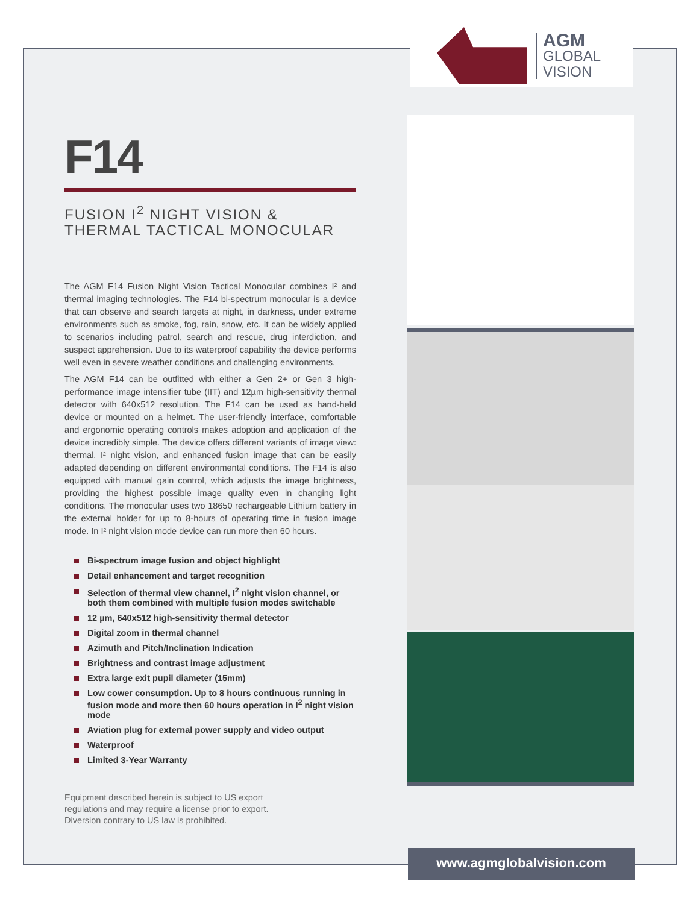AGM
GLOBAL
VISION
F14
FUSION I<sup>2</sup> NIGHT VISION & THERMAL TACTICAL MONOCULAR
The AGM F14 Fusion Night Vision Tactical Monocular combines I² and thermal imaging technologies. The F14 bi-spectrum monocular is a device that can observe and search targets at night, in darkness, under extreme environments such as smoke, fog, rain, snow, etc. It can be widely applied to scenarios including patrol, search and rescue, drug interdiction, and suspect apprehension. Due to its waterproof capability the device performs well even in severe weather conditions and challenging environments.
The AGM F14 can be outfitted with either a Gen 2+ or Gen 3 high-performance image intensifier tube (IIT) and 12µm high-sensitivity thermal detector with 640x512 resolution. The F14 can be used as hand-held device or mounted on a helmet. The user-friendly interface, comfortable and ergonomic operating controls makes adoption and application of the device incredibly simple. The device offers different variants of image view: thermal, I² night vision, and enhanced fusion image that can be easily adapted depending on different environmental conditions. The F14 is also equipped with manual gain control, which adjusts the image brightness, providing the highest possible image quality even in changing light conditions. The monocular uses two 18650 rechargeable Lithium battery in the external holder for up to 8-hours of operating time in fusion image mode. In I² night vision mode device can run more then 60 hours.
Bi-spectrum image fusion and object highlight
Detail enhancement and target recognition
Selection of thermal view channel, I<sup>2</sup> night vision channel, or both them combined with multiple fusion modes switchable
12 µm, 640x512 high-sensitivity thermal detector
Digital zoom in thermal channel
Azimuth and Pitch/Inclination Indication
Brightness and contrast image adjustment
Extra large exit pupil diameter (15mm)
Low cower consumption. Up to 8 hours continuous running in fusion mode and more then 60 hours operation in I<sup>2</sup> night vision mode
Aviation plug for external power supply and video output
Waterproof
Limited 3-Year Warranty
Equipment described herein is subject to US export
regulations and may require a license prior to export.
Diversion contrary to US law is prohibited.
www.agmglobalvision.com